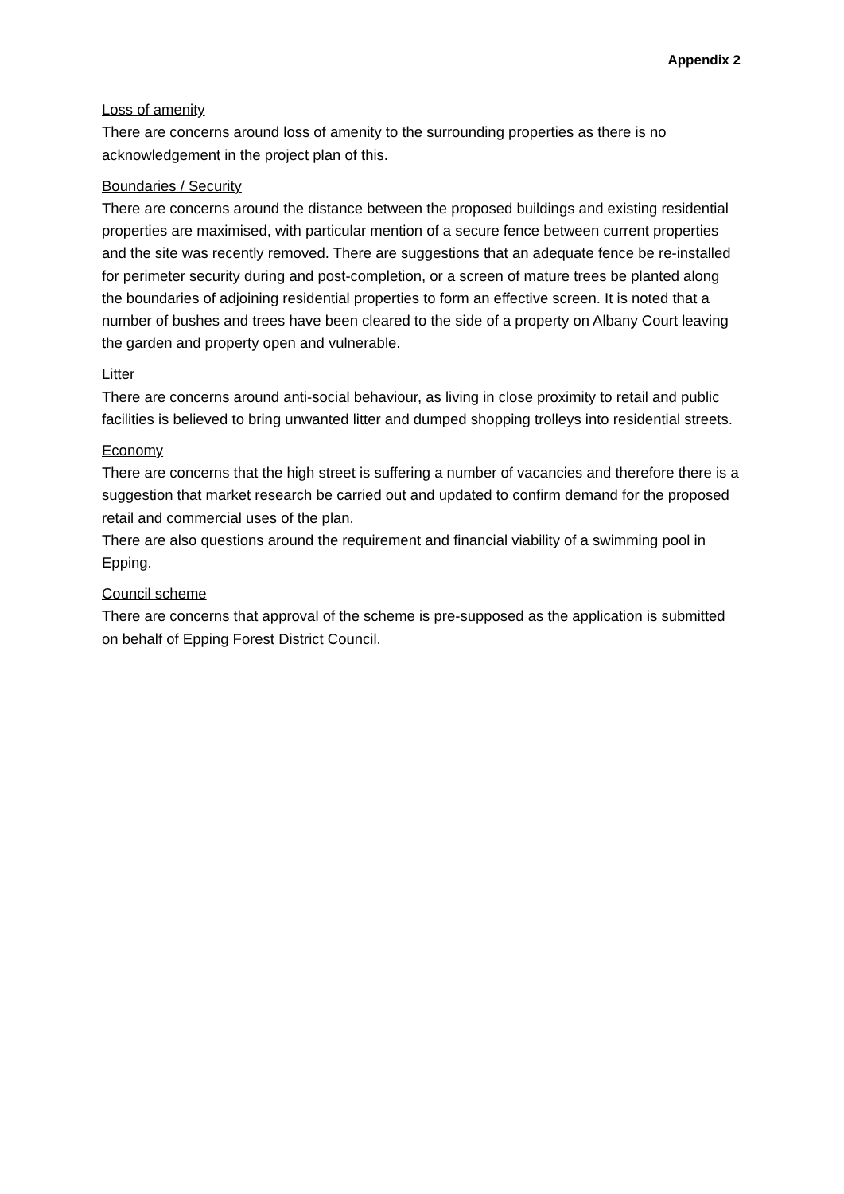Appendix 2
Loss of amenity
There are concerns around loss of amenity to the surrounding properties as there is no acknowledgement in the project plan of this.
Boundaries / Security
There are concerns around the distance between the proposed buildings and existing residential properties are maximised, with particular mention of a secure fence between current properties and the site was recently removed. There are suggestions that an adequate fence be re-installed for perimeter security during and post-completion, or a screen of mature trees be planted along the boundaries of adjoining residential properties to form an effective screen. It is noted that a number of bushes and trees have been cleared to the side of a property on Albany Court leaving the garden and property open and vulnerable.
Litter
There are concerns around anti-social behaviour, as living in close proximity to retail and public facilities is believed to bring unwanted litter and dumped shopping trolleys into residential streets.
Economy
There are concerns that the high street is suffering a number of vacancies and therefore there is a suggestion that market research be carried out and updated to confirm demand for the proposed retail and commercial uses of the plan.
There are also questions around the requirement and financial viability of a swimming pool in Epping.
Council scheme
There are concerns that approval of the scheme is pre-supposed as the application is submitted on behalf of Epping Forest District Council.